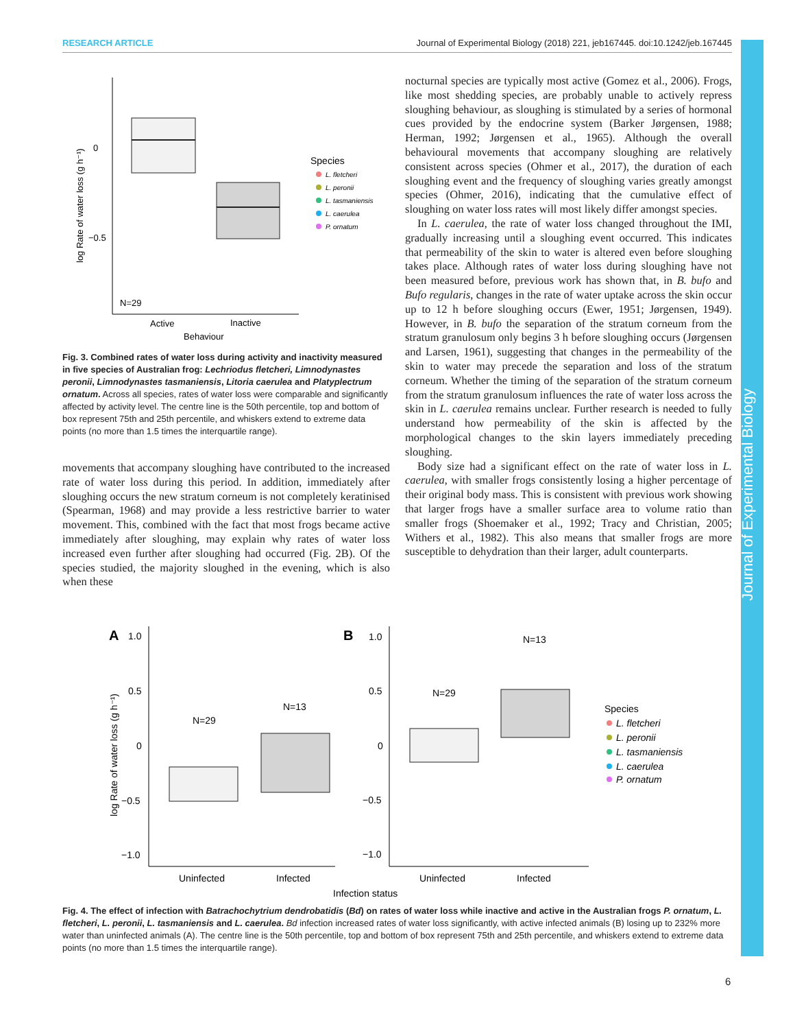RESEARCH ARTICLE Journal of Experimental Biology (2018) 221, jeb167445. doi:10.1242/jeb.167445
Journal of Experimental Biology
0
−0.5
log Rate of water loss (g h⁻¹)
N=29
Active
Inactive
Behaviour
Species
L. fletcheri
L. peronii
L. tasmaniensis
L. caerulea
P. ornatum
Fig. 3. Combined rates of water loss during activity and inactivity measured in five species of Australian frog: Lechriodus fletcheri, Limnodynastes peronii, Limnodynastes tasmaniensis, Litoria caerulea and Platyplectrum ornatum. Across all species, rates of water loss were comparable and significantly affected by activity level. The centre line is the 50th percentile, top and bottom of box represent 75th and 25th percentile, and whiskers extend to extreme data points (no more than 1.5 times the interquartile range).
movements that accompany sloughing have contributed to the increased rate of water loss during this period. In addition, immediately after sloughing occurs the new stratum corneum is not completely keratinised (Spearman, 1968) and may provide a less restrictive barrier to water movement. This, combined with the fact that most frogs became active immediately after sloughing, may explain why rates of water loss increased even further after sloughing had occurred (Fig. 2B). Of the species studied, the majority sloughed in the evening, which is also when these
nocturnal species are typically most active (Gomez et al., 2006). Frogs, like most shedding species, are probably unable to actively repress sloughing behaviour, as sloughing is stimulated by a series of hormonal cues provided by the endocrine system (Barker Jørgensen, 1988; Herman, 1992; Jørgensen et al., 1965). Although the overall behavioural movements that accompany sloughing are relatively consistent across species (Ohmer et al., 2017), the duration of each sloughing event and the frequency of sloughing varies greatly amongst species (Ohmer, 2016), indicating that the cumulative effect of sloughing on water loss rates will most likely differ amongst species.
In L. caerulea, the rate of water loss changed throughout the IMI, gradually increasing until a sloughing event occurred. This indicates that permeability of the skin to water is altered even before sloughing takes place. Although rates of water loss during sloughing have not been measured before, previous work has shown that, in B. bufo and Bufo regularis, changes in the rate of water uptake across the skin occur up to 12 h before sloughing occurs (Ewer, 1951; Jørgensen, 1949). However, in B. bufo the separation of the stratum corneum from the stratum granulosum only begins 3 h before sloughing occurs (Jørgensen and Larsen, 1961), suggesting that changes in the permeability of the skin to water may precede the separation and loss of the stratum corneum. Whether the timing of the separation of the stratum corneum from the stratum granulosum influences the rate of water loss across the skin in L. caerulea remains unclear. Further research is needed to fully understand how permeability of the skin is affected by the morphological changes to the skin layers immediately preceding sloughing.
Body size had a significant effect on the rate of water loss in L. caerulea, with smaller frogs consistently losing a higher percentage of their original body mass. This is consistent with previous work showing that larger frogs have a smaller surface area to volume ratio than smaller frogs (Shoemaker et al., 1992; Tracy and Christian, 2005; Withers et al., 1982). This also means that smaller frogs are more susceptible to dehydration than their larger, adult counterparts.
A
B
1.0
0.5
0
−0.5
−1.0
1.0
0.5
0
−0.5
−1.0
log Rate of water loss (g h⁻¹)
N=29
N=13
N=29
N=13
Uninfected
Infected
Uninfected
Infected
Infection status
Species
L. fletcheri
L. peronii
L. tasmaniensis
L. caerulea
P. ornatum
Fig. 4. The effect of infection with Batrachochytrium dendrobatidis (Bd) on rates of water loss while inactive and active in the Australian frogs P. ornatum, L. fletcheri, L. peronii, L. tasmaniensis and L. caerulea. Bd infection increased rates of water loss significantly, with active infected animals (B) losing up to 232% more water than uninfected animals (A). The centre line is the 50th percentile, top and bottom of box represent 75th and 25th percentile, and whiskers extend to extreme data points (no more than 1.5 times the interquartile range).
6